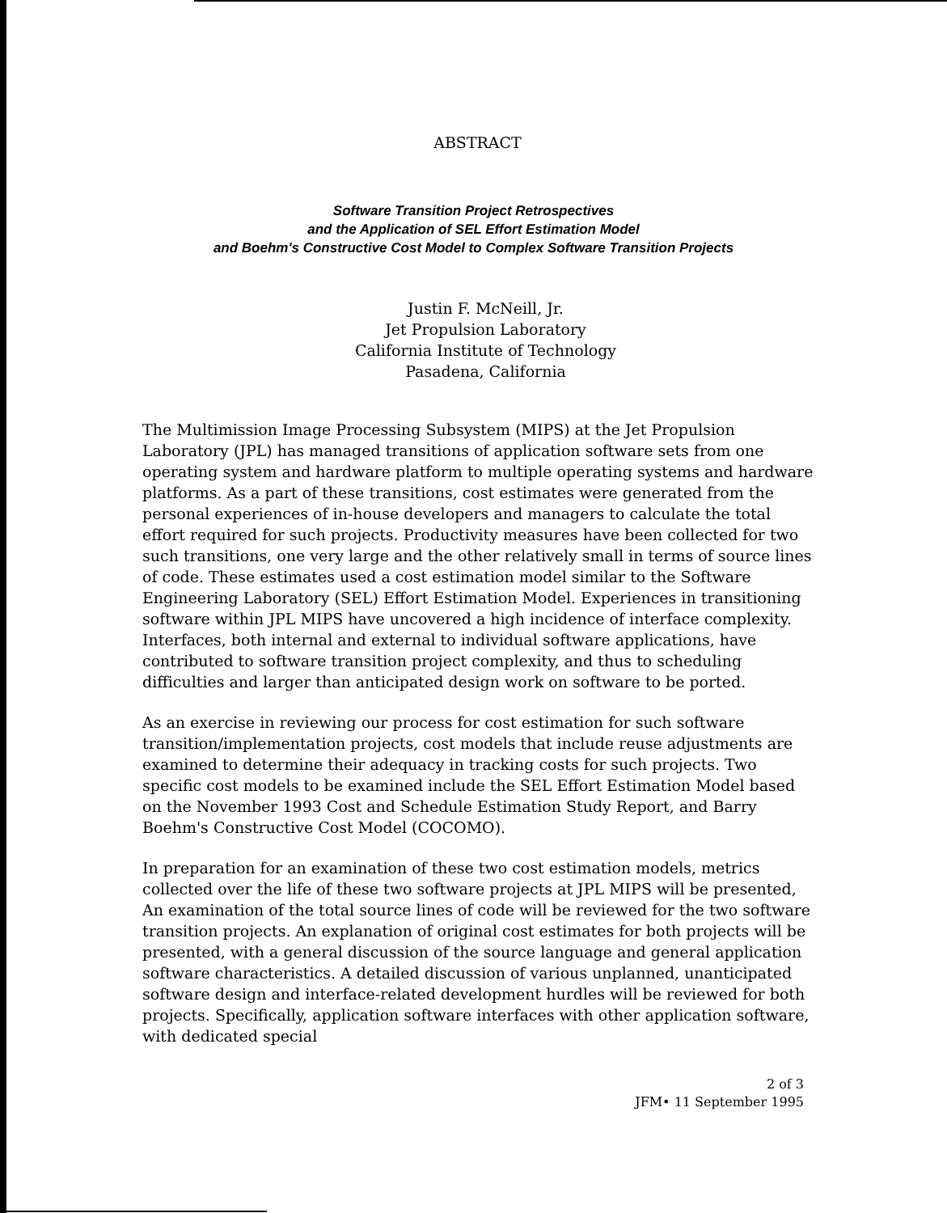ABSTRACT
Software Transition Project Retrospectives
and the Application of SEL Effort Estimation Model
and Boehm's Constructive Cost Model to Complex Software Transition Projects
Justin F. McNeill, Jr.
Jet Propulsion Laboratory
California Institute of Technology
Pasadena, California
The Multimission Image Processing Subsystem (MIPS) at the Jet Propulsion Laboratory (JPL) has managed transitions of application software sets from one operating system and hardware platform to multiple operating systems and hardware platforms. As a part of these transitions, cost estimates were generated from the personal experiences of in-house developers and managers to calculate the total effort required for such projects. Productivity measures have been collected for two such transitions, one very large and the other relatively small in terms of source lines of code. These estimates used a cost estimation model similar to the Software Engineering Laboratory (SEL) Effort Estimation Model. Experiences in transitioning software within JPL MIPS have uncovered a high incidence of interface complexity. Interfaces, both internal and external to individual software applications, have contributed to software transition project complexity, and thus to scheduling difficulties and larger than anticipated design work on software to be ported.
As an exercise in reviewing our process for cost estimation for such software transition/implementation projects, cost models that include reuse adjustments are examined to determine their adequacy in tracking costs for such projects. Two specific cost models to be examined include the SEL Effort Estimation Model based on the November 1993 Cost and Schedule Estimation Study Report, and Barry Boehm's Constructive Cost Model (COCOMO).
In preparation for an examination of these two cost estimation models, metrics collected over the life of these two software projects at JPL MIPS will be presented, An examination of the total source lines of code will be reviewed for the two software transition projects. An explanation of original cost estimates for both projects will be presented, with a general discussion of the source language and general application software characteristics. A detailed discussion of various unplanned, unanticipated software design and interface-related development hurdles will be reviewed for both projects. Specifically, application software interfaces with other application software, with dedicated special
2 of 3
JFM• 11 September 1995